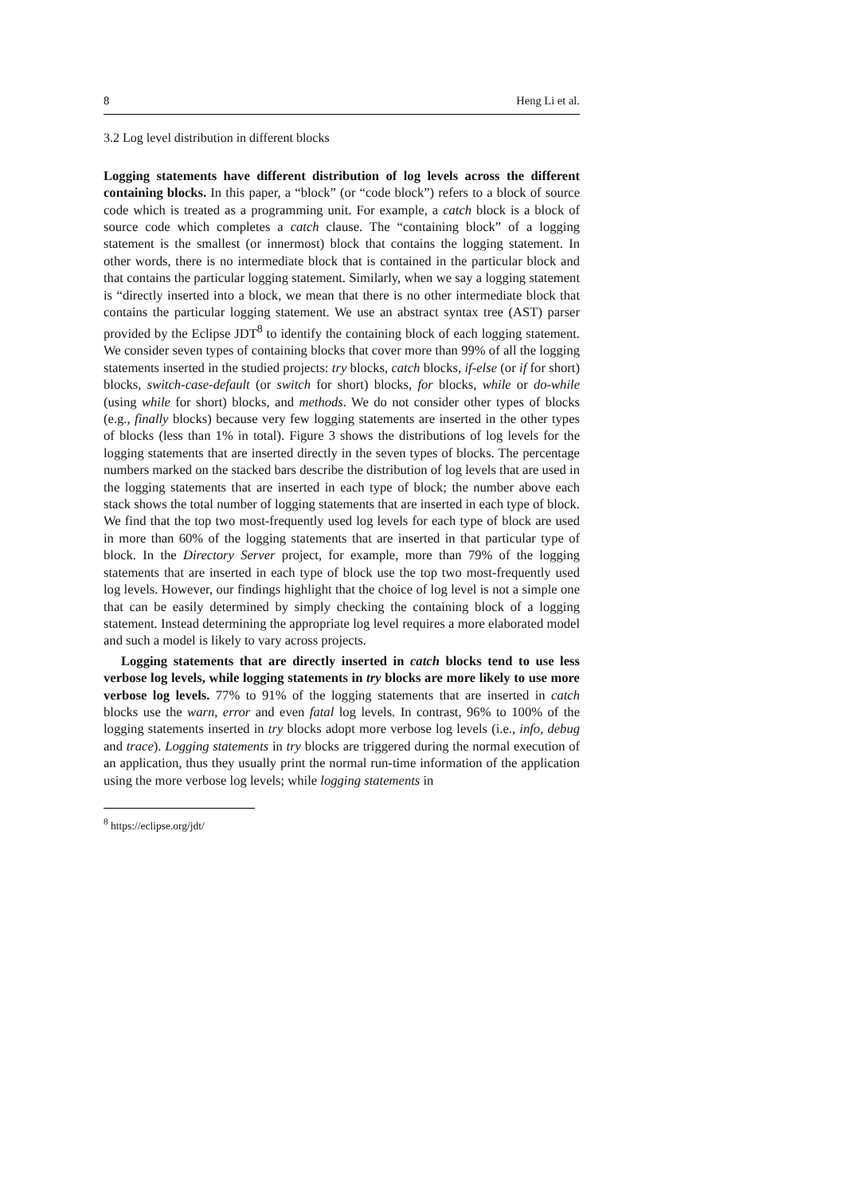8 Heng Li et al.
3.2 Log level distribution in different blocks
Logging statements have different distribution of log levels across the different containing blocks. In this paper, a “block” (or “code block”) refers to a block of source code which is treated as a programming unit. For example, a catch block is a block of source code which completes a catch clause. The “containing block” of a logging statement is the smallest (or innermost) block that contains the logging statement. In other words, there is no intermediate block that is contained in the particular block and that contains the particular logging statement. Similarly, when we say a logging statement is “directly inserted into a block, we mean that there is no other intermediate block that contains the particular logging statement. We use an abstract syntax tree (AST) parser provided by the Eclipse JDT<sup>8</sup> to identify the containing block of each logging statement. We consider seven types of containing blocks that cover more than 99% of all the logging statements inserted in the studied projects: try blocks, catch blocks, if-else (or if for short) blocks, switch-case-default (or switch for short) blocks, for blocks, while or do-while (using while for short) blocks, and methods. We do not consider other types of blocks (e.g., finally blocks) because very few logging statements are inserted in the other types of blocks (less than 1% in total). Figure 3 shows the distributions of log levels for the logging statements that are inserted directly in the seven types of blocks. The percentage numbers marked on the stacked bars describe the distribution of log levels that are used in the logging statements that are inserted in each type of block; the number above each stack shows the total number of logging statements that are inserted in each type of block. We find that the top two most-frequently used log levels for each type of block are used in more than 60% of the logging statements that are inserted in that particular type of block. In the Directory Server project, for example, more than 79% of the logging statements that are inserted in each type of block use the top two most-frequently used log levels. However, our findings highlight that the choice of log level is not a simple one that can be easily determined by simply checking the containing block of a logging statement. Instead determining the appropriate log level requires a more elaborated model and such a model is likely to vary across projects.
Logging statements that are directly inserted in catch blocks tend to use less verbose log levels, while logging statements in try blocks are more likely to use more verbose log levels. 77% to 91% of the logging statements that are inserted in catch blocks use the warn, error and even fatal log levels. In contrast, 96% to 100% of the logging statements inserted in try blocks adopt more verbose log levels (i.e., info, debug and trace). Logging statements in try blocks are triggered during the normal execution of an application, thus they usually print the normal run-time information of the application using the more verbose log levels; while logging statements in
<sup>8</sup> https://eclipse.org/jdt/